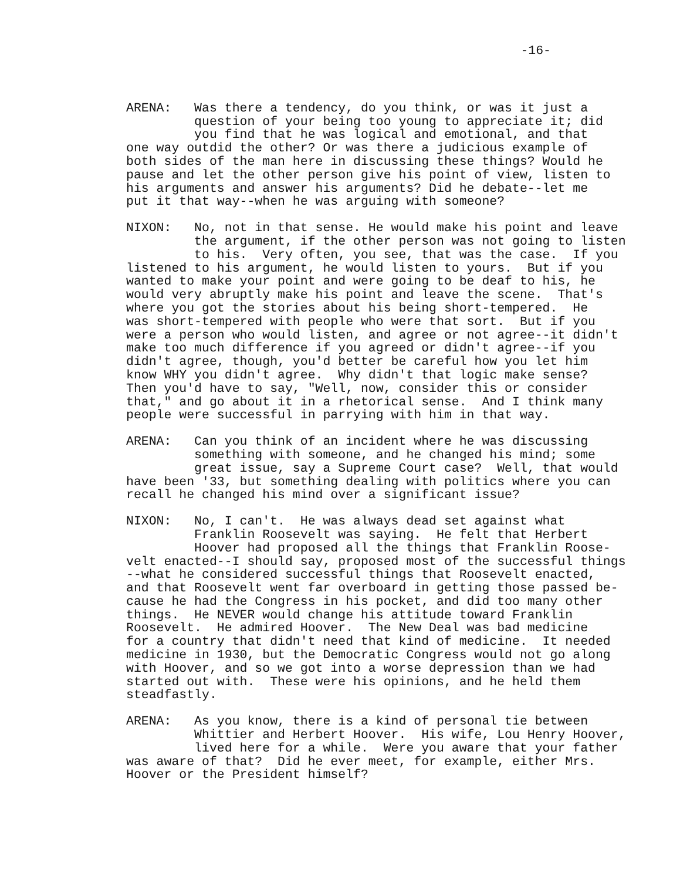-16-
ARENA: Was there a tendency, do you think, or was it just a question of your being too young to appreciate it; did you find that he was logical and emotional, and that one way outdid the other? Or was there a judicious example of both sides of the man here in discussing these things? Would he pause and let the other person give his point of view, listen to his arguments and answer his arguments? Did he debate--let me put it that way--when he was arguing with someone?
NIXON: No, not in that sense. He would make his point and leave the argument, if the other person was not going to listen to his. Very often, you see, that was the case. If you listened to his argument, he would listen to yours. But if you wanted to make your point and were going to be deaf to his, he would very abruptly make his point and leave the scene. That's where you got the stories about his being short-tempered. He was short-tempered with people who were that sort. But if you were a person who would listen, and agree or not agree--it didn't make too much difference if you agreed or didn't agree--if you didn't agree, though, you'd better be careful how you let him know WHY you didn't agree. Why didn't that logic make sense? Then you'd have to say, "Well, now, consider this or consider that," and go about it in a rhetorical sense. And I think many people were successful in parrying with him in that way.
ARENA: Can you think of an incident where he was discussing something with someone, and he changed his mind; some great issue, say a Supreme Court case? Well, that would have been '33, but something dealing with politics where you can recall he changed his mind over a significant issue?
NIXON: No, I can't. He was always dead set against what Franklin Roosevelt was saying. He felt that Herbert Hoover had proposed all the things that Franklin Roose- velt enacted--I should say, proposed most of the successful things --what he considered successful things that Roosevelt enacted, and that Roosevelt went far overboard in getting those passed be- cause he had the Congress in his pocket, and did too many other things. He NEVER would change his attitude toward Franklin Roosevelt. He admired Hoover. The New Deal was bad medicine for a country that didn't need that kind of medicine. It needed medicine in 1930, but the Democratic Congress would not go along with Hoover, and so we got into a worse depression than we had started out with. These were his opinions, and he held them steadfastly.
ARENA: As you know, there is a kind of personal tie between Whittier and Herbert Hoover. His wife, Lou Henry Hoover, lived here for a while. Were you aware that your father was aware of that? Did he ever meet, for example, either Mrs. Hoover or the President himself?